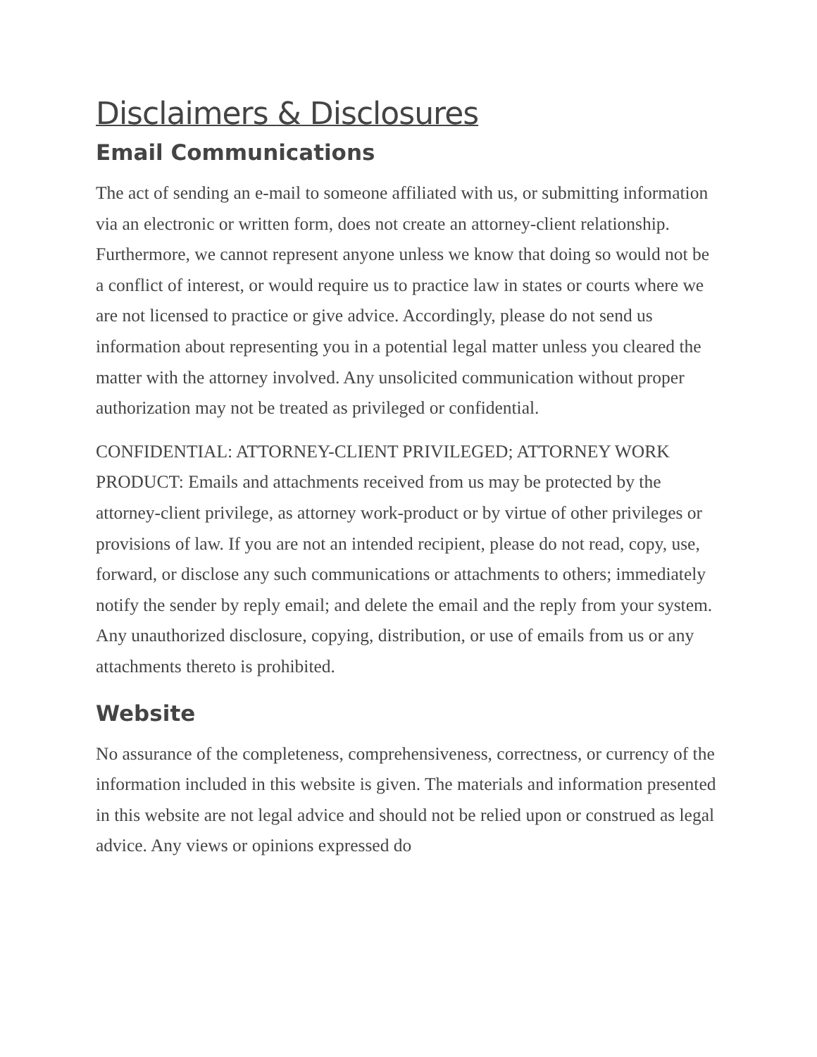Disclaimers & Disclosures
Email Communications
The act of sending an e-mail to someone affiliated with us, or submitting information via an electronic or written form, does not create an attorney-client relationship. Furthermore, we cannot represent anyone unless we know that doing so would not be a conflict of interest, or would require us to practice law in states or courts where we are not licensed to practice or give advice. Accordingly, please do not send us information about representing you in a potential legal matter unless you cleared the matter with the attorney involved. Any unsolicited communication without proper authorization may not be treated as privileged or confidential.
CONFIDENTIAL: ATTORNEY-CLIENT PRIVILEGED; ATTORNEY WORK PRODUCT: Emails and attachments received from us may be protected by the attorney-client privilege, as attorney work-product or by virtue of other privileges or provisions of law. If you are not an intended recipient, please do not read, copy, use, forward, or disclose any such communications or attachments to others; immediately notify the sender by reply email; and delete the email and the reply from your system. Any unauthorized disclosure, copying, distribution, or use of emails from us or any attachments thereto is prohibited.
Website
No assurance of the completeness, comprehensiveness, correctness, or currency of the information included in this website is given. The materials and information presented in this website are not legal advice and should not be relied upon or construed as legal advice. Any views or opinions expressed do